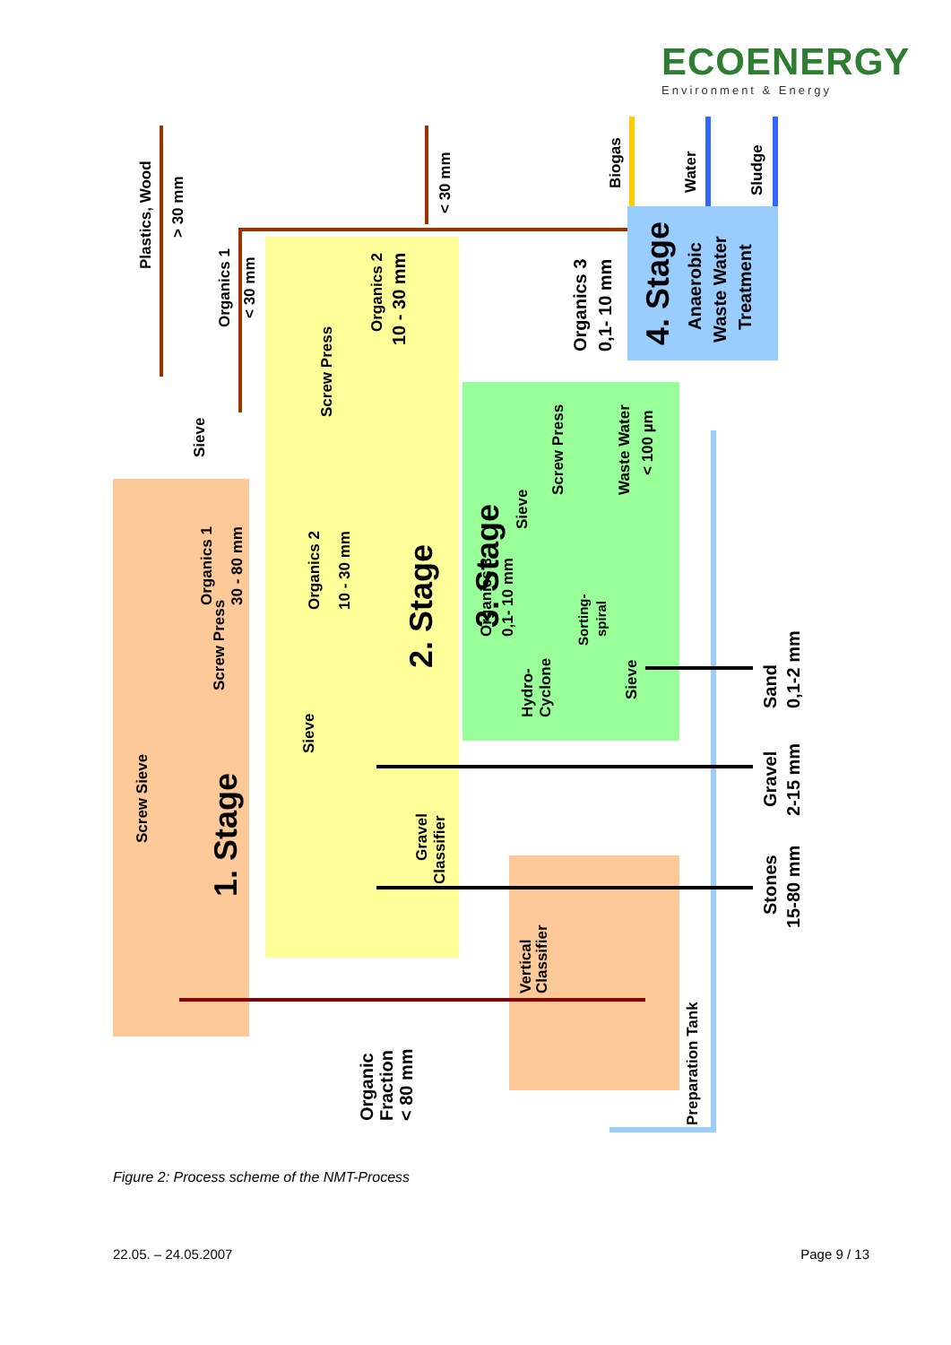ECOENERGY
Environment & Energy
Plastics, Wood
> 30 mm
< 30 mm
Biogas
Water
Sludge
Organics 1
< 30 mm
Sieve
Screw Press
Organics 2
10 - 30 mm
Organics 3
0,1- 10 mm
4. Stage
Anaerobic
Waste Water
Treatment
3. Stage
Sieve
Screw Press
Waste Water
< 100 µm
Screw Press
Organics 1
30 - 80 mm
Organics 2
10 - 30 mm
2. Stage
Organics 3
0,1- 10 mm
Sorting-
spiral
Sieve
Hydro-
Cyclone
Sand
0,1-2 mm
Sieve
Screw Sieve
1. Stage
Gravel
Classifier
Gravel
2-15 mm
Stones
15-80 mm
Vertical
Classifier
Organic
Fraction
< 80 mm
Preparation Tank
Figure 2: Process scheme of the NMT-Process
22.05. – 24.05.2007 Page 9 / 13